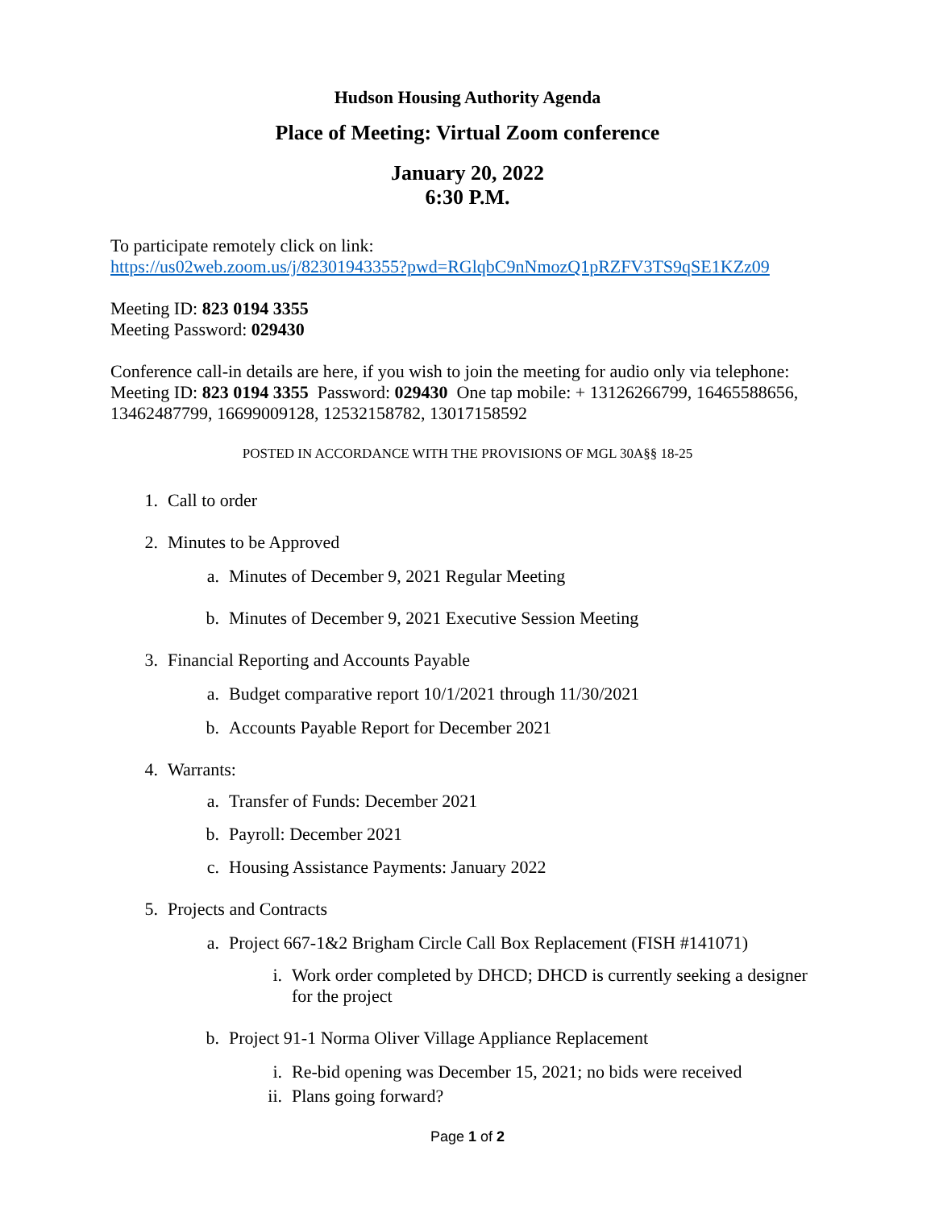Hudson Housing Authority Agenda
Place of Meeting: Virtual Zoom conference
January 20, 2022
6:30 P.M.
To participate remotely click on link:
https://us02web.zoom.us/j/82301943355?pwd=RGlqbC9nNmozQ1pRZFV3TS9qSE1KZz09
Meeting ID: 823 0194 3355
Meeting Password: 029430
Conference call-in details are here, if you wish to join the meeting for audio only via telephone:
Meeting ID: 823 0194 3355 Password: 029430 One tap mobile: + 13126266799, 16465588656, 13462487799, 16699009128, 12532158782, 13017158592
POSTED IN ACCORDANCE WITH THE PROVISIONS OF MGL 30A§§ 18-25
1. Call to order
2. Minutes to be Approved
a. Minutes of December 9, 2021 Regular Meeting
b. Minutes of December 9, 2021 Executive Session Meeting
3. Financial Reporting and Accounts Payable
a. Budget comparative report 10/1/2021 through 11/30/2021
b. Accounts Payable Report for December 2021
4. Warrants:
a. Transfer of Funds: December 2021
b. Payroll: December 2021
c. Housing Assistance Payments: January 2022
5. Projects and Contracts
a. Project 667-1&2 Brigham Circle Call Box Replacement (FISH #141071)
i. Work order completed by DHCD; DHCD is currently seeking a designer for the project
b. Project 91-1 Norma Oliver Village Appliance Replacement
i. Re-bid opening was December 15, 2021; no bids were received
ii. Plans going forward?
Page 1 of 2